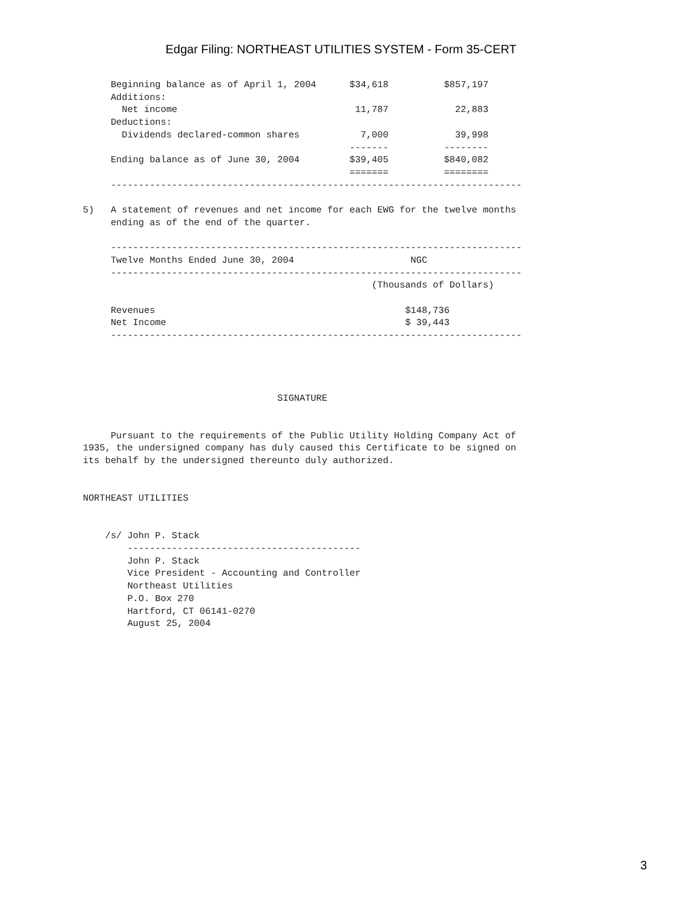Edgar Filing: NORTHEAST UTILITIES SYSTEM - Form 35-CERT
     Beginning balance as of April 1, 2004      $34,618          $857,197
     Additions:
       Net income                                11,787            22,883
     Deductions:
       Dividends declared-common shares           7,000            39,998
                                                -------          --------
     Ending balance as of June 30, 2004         $39,405          $840,082
                                                =======          ========
     --------------------------------------------------------------------------

5)   A statement of revenues and net income for each EWG for the twelve months
     ending as of the end of the quarter.

     --------------------------------------------------------------------------
     Twelve Months Ended June 30, 2004                     NGC
     --------------------------------------------------------------------------
                                                    (Thousands of Dollars)

     Revenues                                             $148,736
     Net Income                                           $ 39,443
     --------------------------------------------------------------------------




                                   SIGNATURE


     Pursuant to the requirements of the Public Utility Holding Company Act of
1935, the undersigned company has duly caused this Certificate to be signed on
its behalf by the undersigned thereunto duly authorized.


NORTHEAST UTILITIES


    /s/ John P. Stack
        ------------------------------------------
        John P. Stack
        Vice President - Accounting and Controller
        Northeast Utilities
        P.O. Box 270
        Hartford, CT 06141-0270
        August 25, 2004
3